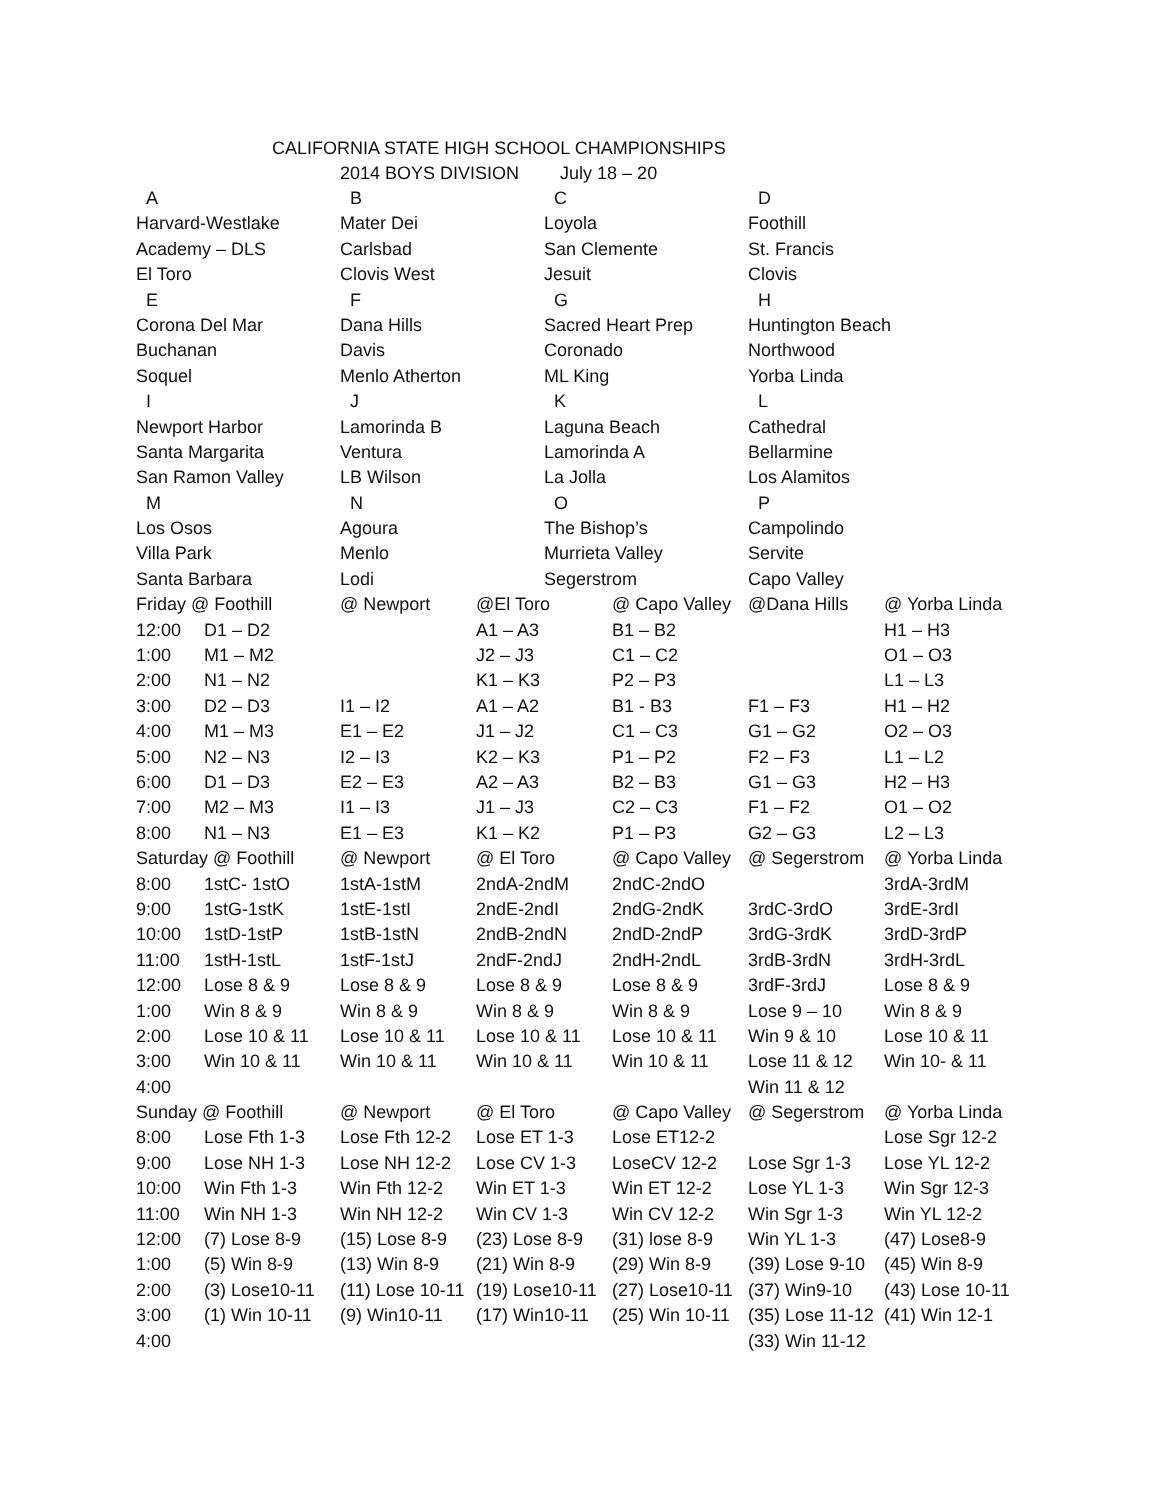CALIFORNIA STATE HIGH SCHOOL CHAMPIONSHIPS
2014 BOYS DIVISION July 18 – 20
| A | B | C | D |
| Harvard-Westlake | Mater Dei | Loyola | Foothill |
| Academy – DLS | Carlsbad | San Clemente | St. Francis |
| El Toro | Clovis West | Jesuit | Clovis |
| E | F | G | H |
| Corona Del Mar | Dana Hills | Sacred Heart Prep | Huntington Beach |
| Buchanan | Davis | Coronado | Northwood |
| Soquel | Menlo Atherton | ML King | Yorba Linda |
| I | J | K | L |
| Newport Harbor | Lamorinda B | Laguna Beach | Cathedral |
| Santa Margarita | Ventura | Lamorinda A | Bellarmine |
| San Ramon Valley | LB Wilson | La Jolla | Los Alamitos |
| M | N | O | P |
| Los Osos | Agoura | The Bishop’s | Campolindo |
| Villa Park | Menlo | Murrieta Valley | Servite |
| Santa Barbara | Lodi | Segerstrom | Capo Valley |
| Friday @ Foothill | | @ Newport | @El Toro | @ Capo Valley | @Dana Hills | @ Yorba Linda |
| 12:00 | D1 – D2 | | A1 – A3 | B1 – B2 | | H1 – H3 |
| 1:00 | M1 – M2 | | J2 – J3 | C1 – C2 | | O1 – O3 |
| 2:00 | N1 – N2 | | K1 – K3 | P2 – P3 | | L1 – L3 |
| 3:00 | D2 – D3 | I1 – I2 | A1 – A2 | B1 - B3 | F1 – F3 | H1 – H2 |
| 4:00 | M1 – M3 | E1 – E2 | J1 – J2 | C1 – C3 | G1 – G2 | O2 – O3 |
| 5:00 | N2 – N3 | I2 – I3 | K2 – K3 | P1 – P2 | F2 – F3 | L1 – L2 |
| 6:00 | D1 – D3 | E2 – E3 | A2 – A3 | B2 – B3 | G1 – G3 | H2 – H3 |
| 7:00 | M2 – M3 | I1 – I3 | J1 – J3 | C2 – C3 | F1 – F2 | O1 – O2 |
| 8:00 | N1 – N3 | E1 – E3 | K1 – K2 | P1 – P3 | G2 – G3 | L2 – L3 |
| Saturday @ Foothill | | @ Newport | @ El Toro | @ Capo Valley | @ Segerstrom | @ Yorba Linda |
| 8:00 | 1stC- 1stO | 1stA-1stM | 2ndA-2ndM | 2ndC-2ndO | | 3rdA-3rdM |
| 9:00 | 1stG-1stK | 1stE-1stI | 2ndE-2ndI | 2ndG-2ndK | 3rdC-3rdO | 3rdE-3rdI |
| 10:00 | 1stD-1stP | 1stB-1stN | 2ndB-2ndN | 2ndD-2ndP | 3rdG-3rdK | 3rdD-3rdP |
| 11:00 | 1stH-1stL | 1stF-1stJ | 2ndF-2ndJ | 2ndH-2ndL | 3rdB-3rdN | 3rdH-3rdL |
| 12:00 | Lose 8 & 9 | Lose 8 & 9 | Lose 8 & 9 | Lose 8 & 9 | 3rdF-3rdJ | Lose 8 & 9 |
| 1:00 | Win 8 & 9 | Win 8 & 9 | Win 8 & 9 | Win 8 & 9 | Lose 9 – 10 | Win 8 & 9 |
| 2:00 | Lose 10 & 11 | Lose 10 & 11 | Lose 10 & 11 | Lose 10 & 11 | Win 9 & 10 | Lose 10 & 11 |
| 3:00 | Win 10 & 11 | Win 10 & 11 | Win 10 & 11 | Win 10 & 11 | Lose 11 & 12 | Win 10- & 11 |
| 4:00 | | | | | Win 11 & 12 | |
| Sunday @ Foothill | | @ Newport | @ El Toro | @ Capo Valley | @ Segerstrom | @ Yorba Linda |
| 8:00 | Lose Fth 1-3 | Lose Fth 12-2 | Lose ET 1-3 | Lose ET12-2 | | Lose Sgr 12-2 |
| 9:00 | Lose NH 1-3 | Lose NH 12-2 | Lose CV 1-3 | LoseCV 12-2 | Lose Sgr 1-3 | Lose YL 12-2 |
| 10:00 | Win Fth 1-3 | Win Fth 12-2 | Win ET 1-3 | Win ET 12-2 | Lose YL 1-3 | Win Sgr 12-3 |
| 11:00 | Win NH 1-3 | Win NH 12-2 | Win CV 1-3 | Win CV 12-2 | Win Sgr 1-3 | Win YL 12-2 |
| 12:00 | (7) Lose 8-9 | (15) Lose 8-9 | (23) Lose 8-9 | (31) lose 8-9 | Win YL 1-3 | (47) Lose8-9 |
| 1:00 | (5) Win 8-9 | (13) Win 8-9 | (21) Win 8-9 | (29) Win 8-9 | (39) Lose 9-10 | (45) Win 8-9 |
| 2:00 | (3) Lose10-11 | (11) Lose 10-11 | (19) Lose10-11 | (27) Lose10-11 | (37) Win9-10 | (43) Lose 10-11 |
| 3:00 | (1) Win 10-11 | (9) Win10-11 | (17) Win10-11 | (25) Win 10-11 | (35) Lose 11-12 | (41) Win 12-1 |
| 4:00 | | | | | (33) Win 11-12 | |